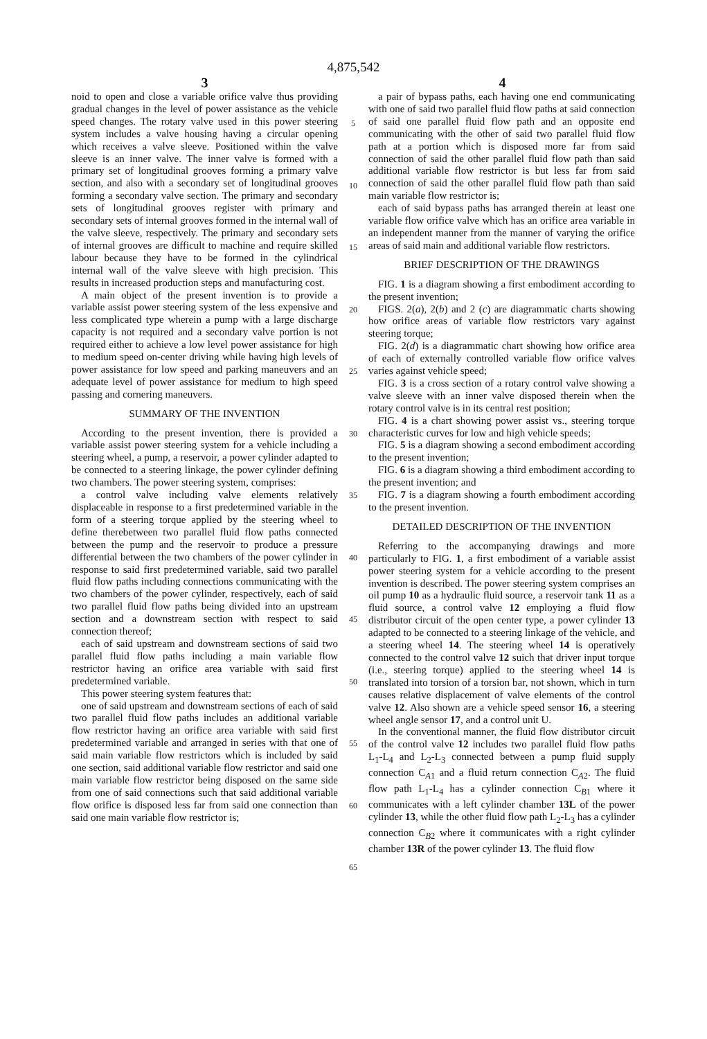4,875,542
3 4
noid to open and close a variable orifice valve thus providing gradual changes in the level of power assistance as the vehicle speed changes. The rotary valve used in this power steering system includes a valve housing having a circular opening which receives a valve sleeve. Positioned within the valve sleeve is an inner valve. The inner valve is formed with a primary set of longitudinal grooves forming a primary valve section, and also with a secondary set of longitudinal grooves forming a secondary valve section. The primary and secondary sets of longitudinal grooves register with primary and secondary sets of internal grooves formed in the internal wall of the valve sleeve, respectively. The primary and secondary sets of internal grooves are difficult to machine and require skilled labour because they have to be formed in the cylindrical internal wall of the valve sleeve with high precision. This results in increased production steps and manufacturing cost.
A main object of the present invention is to provide a variable assist power steering system of the less expensive and less complicated type wherein a pump with a large discharge capacity is not required and a secondary valve portion is not required either to achieve a low level power assistance for high to medium speed on-center driving while having high levels of power assistance for low speed and parking maneuvers and an adequate level of power assistance for medium to high speed passing and cornering maneuvers.
SUMMARY OF THE INVENTION
According to the present invention, there is provided a variable assist power steering system for a vehicle including a steering wheel, a pump, a reservoir, a power cylinder adapted to be connected to a steering linkage, the power cylinder defining two chambers. The power steering system, comprises:
a control valve including valve elements relatively displaceable in response to a first predetermined variable in the form of a steering torque applied by the steering wheel to define therebetween two parallel fluid flow paths connected between the pump and the reservoir to produce a pressure differential between the two chambers of the power cylinder in response to said first predetermined variable, said two parallel fluid flow paths including connections communicating with the two chambers of the power cylinder, respectively, each of said two parallel fluid flow paths being divided into an upstream section and a downstream section with respect to said connection thereof;
each of said upstream and downstream sections of said two parallel fluid flow paths including a main variable flow restrictor having an orifice area variable with said first predetermined variable.
This power steering system features that:
one of said upstream and downstream sections of each of said two parallel fluid flow paths includes an additional variable flow restrictor having an orifice area variable with said first predetermined variable and arranged in series with that one of said main variable flow restrictors which is included by said one section, said additional variable flow restrictor and said one main variable flow restrictor being disposed on the same side from one of said connections such that said additional variable flow orifice is disposed less far from said one connection than said one main variable flow restrictor is;
5
10
15
20
25
30
35
40
45
50
55
60
65
a pair of bypass paths, each having one end communicating with one of said two parallel fluid flow paths at said connection of said one parallel fluid flow path and an opposite end communicating with the other of said two parallel fluid flow path at a portion which is disposed more far from said connection of said the other parallel fluid flow path than said additional variable flow restrictor is but less far from said connection of said the other parallel fluid flow path than said main variable flow restrictor is;
each of said bypass paths has arranged therein at least one variable flow orifice valve which has an orifice area variable in an independent manner from the manner of varying the orifice areas of said main and additional variable flow restrictors.
BRIEF DESCRIPTION OF THE DRAWINGS
FIG. 1 is a diagram showing a first embodiment according to the present invention;
FIGS. 2(a), 2(b) and 2 (c) are diagrammatic charts showing how orifice areas of variable flow restrictors vary against steering torque;
FIG. 2(d) is a diagrammatic chart showing how orifice area of each of externally controlled variable flow orifice valves varies against vehicle speed;
FIG. 3 is a cross section of a rotary control valve showing a valve sleeve with an inner valve disposed therein when the rotary control valve is in its central rest position;
FIG. 4 is a chart showing power assist vs., steering torque characteristic curves for low and high vehicle speeds;
FIG. 5 is a diagram showing a second embodiment according to the present invention;
FIG. 6 is a diagram showing a third embodiment according to the present invention; and
FIG. 7 is a diagram showing a fourth embodiment according to the present invention.
DETAILED DESCRIPTION OF THE INVENTION
Referring to the accompanying drawings and more particularly to FIG. 1, a first embodiment of a variable assist power steering system for a vehicle according to the present invention is described. The power steering system comprises an oil pump 10 as a hydraulic fluid source, a reservoir tank 11 as a fluid source, a control valve 12 employing a fluid flow distributor circuit of the open center type, a power cylinder 13 adapted to be connected to a steering linkage of the vehicle, and a steering wheel 14. The steering wheel 14 is operatively connected to the control valve 12 suich that driver input torque (i.e., steering torque) applied to the steering wheel 14 is translated into torsion of a torsion bar, not shown, which in turn causes relative displacement of valve elements of the control valve 12. Also shown are a vehicle speed sensor 16, a steering wheel angle sensor 17, and a control unit U.
In the conventional manner, the fluid flow distributor circuit of the control valve 12 includes two parallel fluid flow paths L<sub>1</sub>-L<sub>4</sub> and L<sub>2</sub>-L<sub>3</sub> connected between a pump fluid supply connection C<sub>A1</sub> and a fluid return connection C<sub>A2</sub>. The fluid flow path L<sub>1</sub>-L<sub>4</sub> has a cylinder connection C<sub>B1</sub> where it communicates with a left cylinder chamber 13L of the power cylinder 13, while the other fluid flow path L<sub>2</sub>-L<sub>3</sub> has a cylinder connection C<sub>B2</sub> where it communicates with a right cylinder chamber 13R of the power cylinder 13. The fluid flow